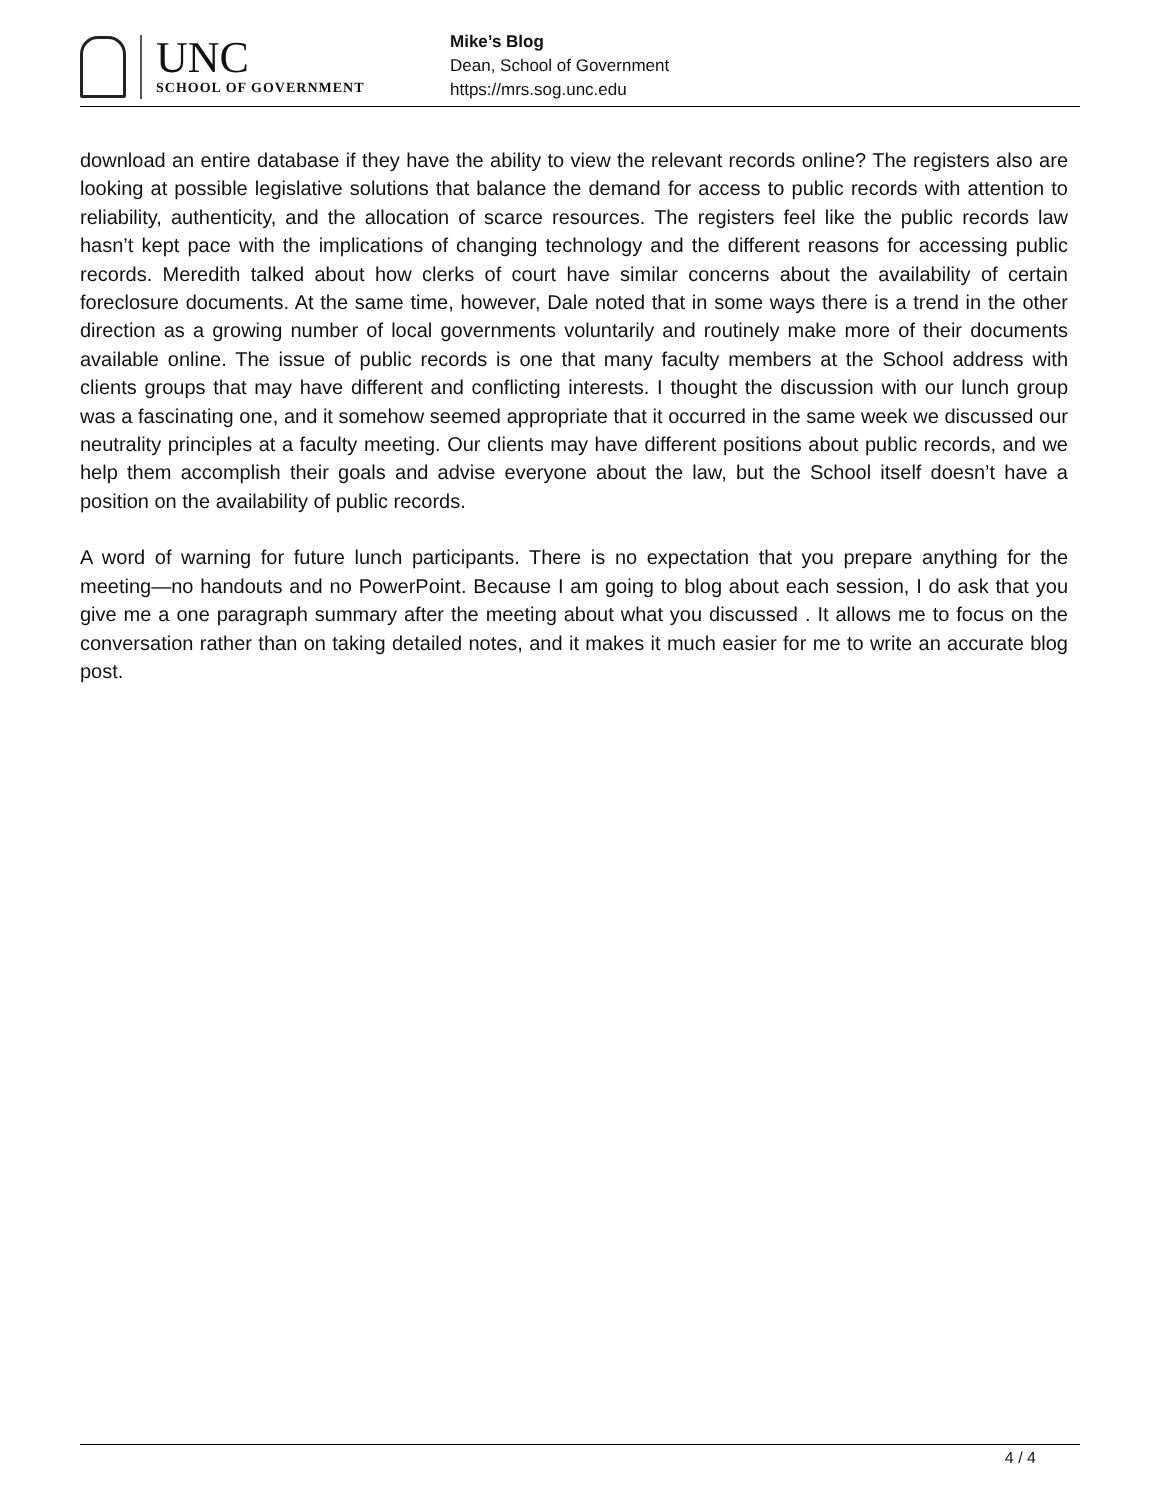UNC
SCHOOL OF GOVERNMENT
Mike’s Blog
Dean, School of Government
https://mrs.sog.unc.edu
download an entire database if they have the ability to view the relevant records online? The registers also are looking at possible legislative solutions that balance the demand for access to public records with attention to reliability, authenticity, and the allocation of scarce resources. The registers feel like the public records law hasn’t kept pace with the implications of changing technology and the different reasons for accessing public records. Meredith talked about how clerks of court have similar concerns about the availability of certain foreclosure documents. At the same time, however, Dale noted that in some ways there is a trend in the other direction as a growing number of local governments voluntarily and routinely make more of their documents available online. The issue of public records is one that many faculty members at the School address with clients groups that may have different and conflicting interests. I thought the discussion with our lunch group was a fascinating one, and it somehow seemed appropriate that it occurred in the same week we discussed our neutrality principles at a faculty meeting. Our clients may have different positions about public records, and we help them accomplish their goals and advise everyone about the law, but the School itself doesn’t have a position on the availability of public records.
A word of warning for future lunch participants. There is no expectation that you prepare anything for the meeting—no handouts and no PowerPoint. Because I am going to blog about each session, I do ask that you give me a one paragraph summary after the meeting about what you discussed . It allows me to focus on the conversation rather than on taking detailed notes, and it makes it much easier for me to write an accurate blog post.
4 / 4